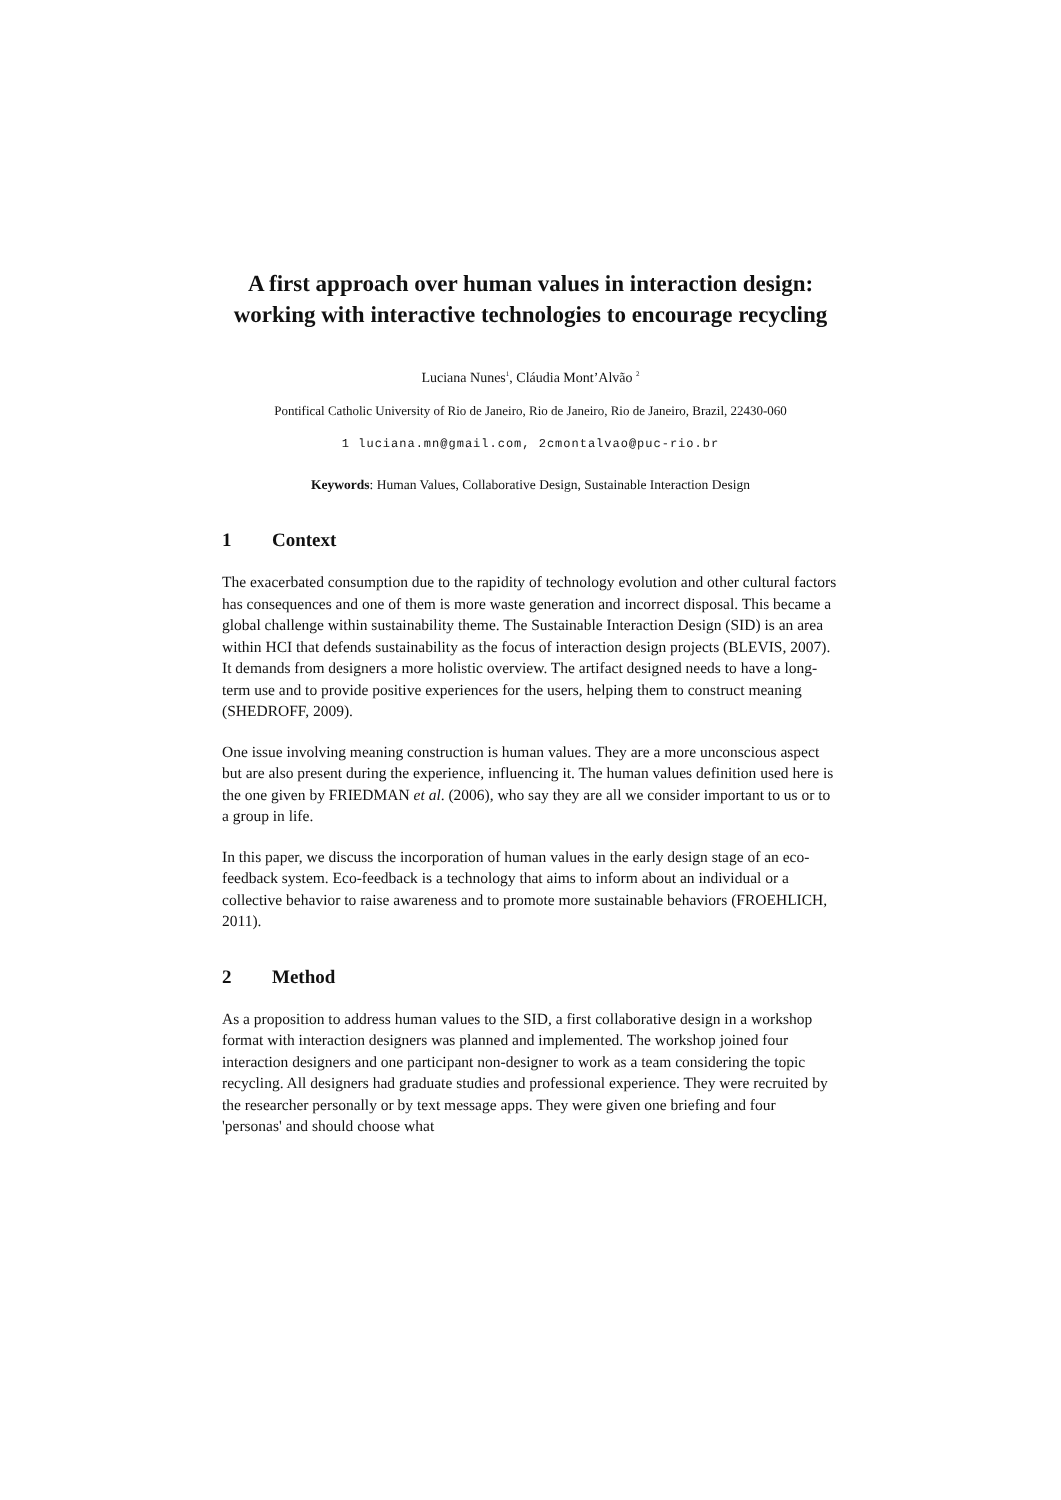A first approach over human values in interaction design: working with interactive technologies to encourage recycling
Luciana Nunes<sup>1</sup>, Cláudia Mont’Alvão <sup>2</sup>
Pontifical Catholic University of Rio de Janeiro, Rio de Janeiro, Rio de Janeiro, Brazil, 22430-060
1 luciana.mn@gmail.com, 2cmontalvao@puc-rio.br
Keywords: Human Values, Collaborative Design, Sustainable Interaction Design
1 Context
The exacerbated consumption due to the rapidity of technology evolution and other cultural factors has consequences and one of them is more waste generation and incorrect disposal. This became a global challenge within sustainability theme. The Sustainable Interaction Design (SID) is an area within HCI that defends sustainability as the focus of interaction design projects (BLEVIS, 2007). It demands from designers a more holistic overview. The artifact designed needs to have a long-term use and to provide positive experiences for the users, helping them to construct meaning (SHEDROFF, 2009).
One issue involving meaning construction is human values. They are a more unconscious aspect but are also present during the experience, influencing it. The human values definition used here is the one given by FRIEDMAN et al. (2006), who say they are all we consider important to us or to a group in life.
In this paper, we discuss the incorporation of human values in the early design stage of an eco-feedback system. Eco-feedback is a technology that aims to inform about an individual or a collective behavior to raise awareness and to promote more sustainable behaviors (FROEHLICH, 2011).
2 Method
As a proposition to address human values to the SID, a first collaborative design in a workshop format with interaction designers was planned and implemented. The workshop joined four interaction designers and one participant non-designer to work as a team considering the topic recycling. All designers had graduate studies and professional experience. They were recruited by the researcher personally or by text message apps. They were given one briefing and four 'personas' and should choose what